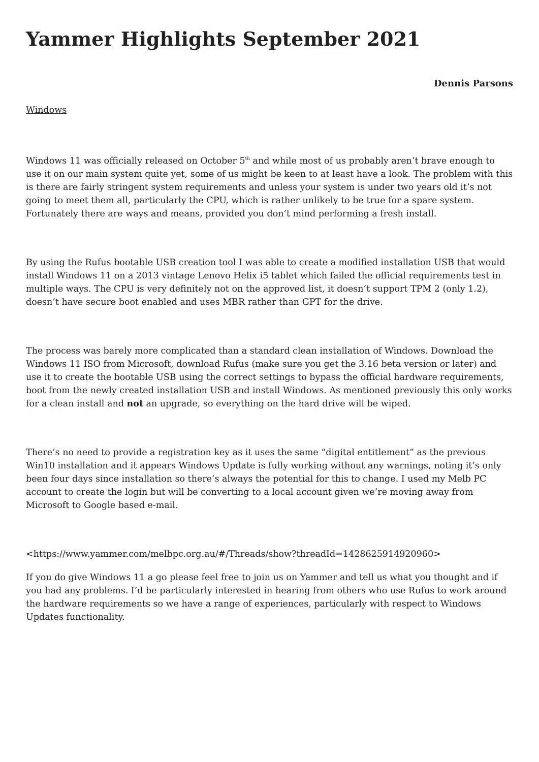Yammer Highlights September 2021
Dennis Parsons
Windows
Windows 11 was officially released on October 5<sup>th</sup> and while most of us probably aren’t brave enough to use it on our main system quite yet, some of us might be keen to at least have a look. The problem with this is there are fairly stringent system requirements and unless your system is under two years old it’s not going to meet them all, particularly the CPU, which is rather unlikely to be true for a spare system. Fortunately there are ways and means, provided you don’t mind performing a fresh install.
By using the Rufus bootable USB creation tool I was able to create a modified installation USB that would install Windows 11 on a 2013 vintage Lenovo Helix i5 tablet which failed the official requirements test in multiple ways. The CPU is very definitely not on the approved list, it doesn’t support TPM 2 (only 1.2), doesn’t have secure boot enabled and uses MBR rather than GPT for the drive.
The process was barely more complicated than a standard clean installation of Windows. Download the Windows 11 ISO from Microsoft, download Rufus (make sure you get the 3.16 beta version or later) and use it to create the bootable USB using the correct settings to bypass the official hardware requirements, boot from the newly created installation USB and install Windows. As mentioned previously this only works for a clean install and not an upgrade, so everything on the hard drive will be wiped.
There’s no need to provide a registration key as it uses the same “digital entitlement” as the previous Win10 installation and it appears Windows Update is fully working without any warnings, noting it’s only been four days since installation so there’s always the potential for this to change. I used my Melb PC account to create the login but will be converting to a local account given we’re moving away from Microsoft to Google based e-mail.
<https://www.yammer.com/melbpc.org.au/#/Threads/show?threadId=1428625914920960>
If you do give Windows 11 a go please feel free to join us on Yammer and tell us what you thought and if you had any problems. I’d be particularly interested in hearing from others who use Rufus to work around the hardware requirements so we have a range of experiences, particularly with respect to Windows Updates functionality.